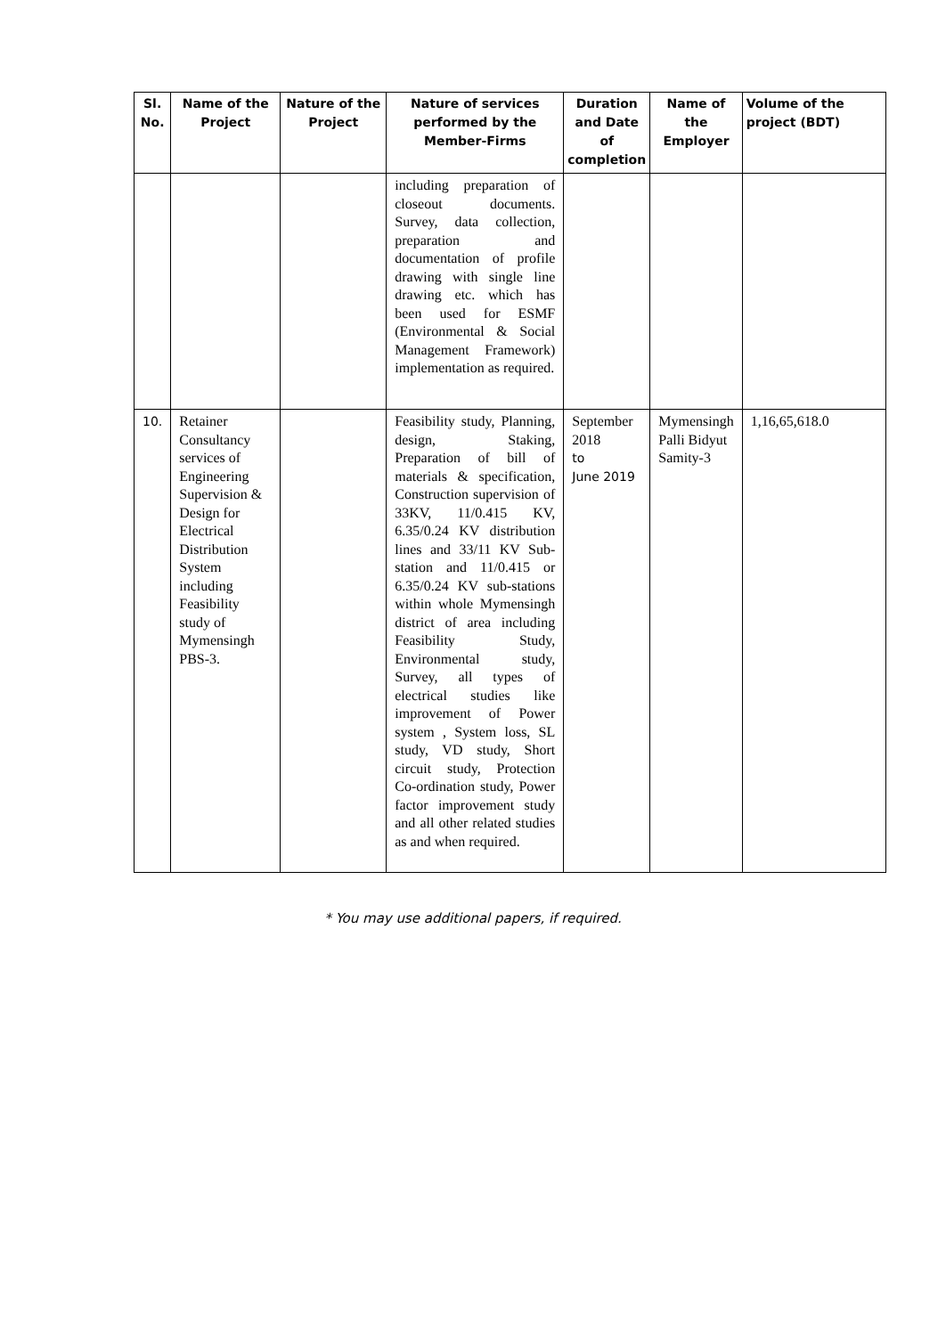| Sl. No. | Name of the Project | Nature of the Project | Nature of services performed by the Member-Firms | Duration and Date of completion | Name of the Employer | Volume of the project (BDT) |
| --- | --- | --- | --- | --- | --- | --- |
| | | | including preparation of closeout documents. Survey, data collection, preparation and documentation of profile drawing with single line drawing etc. which has been used for ESMF (Environmental & Social Management Framework) implementation as required. | | | |
| 10. | Retainer Consultancy services of Engineering Supervision & Design for Electrical Distribution System including Feasibility study of Mymensingh PBS-3. | | Feasibility study, Planning, design, Staking, Preparation of bill of materials & specification, Construction supervision of 33KV, 11/0.415 KV, 6.35/0.24 KV distribution lines and 33/11 KV Sub-station and 11/0.415 or 6.35/0.24 KV sub-stations within whole Mymensingh district of area including Feasibility Study, Environmental study, Survey, all types of electrical studies like improvement of Power system , System loss, SL study, VD study, Short circuit study, Protection Co-ordination study, Power factor improvement study and all other related studies as and when required. | September 2018 to June 2019 | Mymensingh Palli Bidyut Samity-3 | 1,16,65,618.0 |
* You may use additional papers, if required.